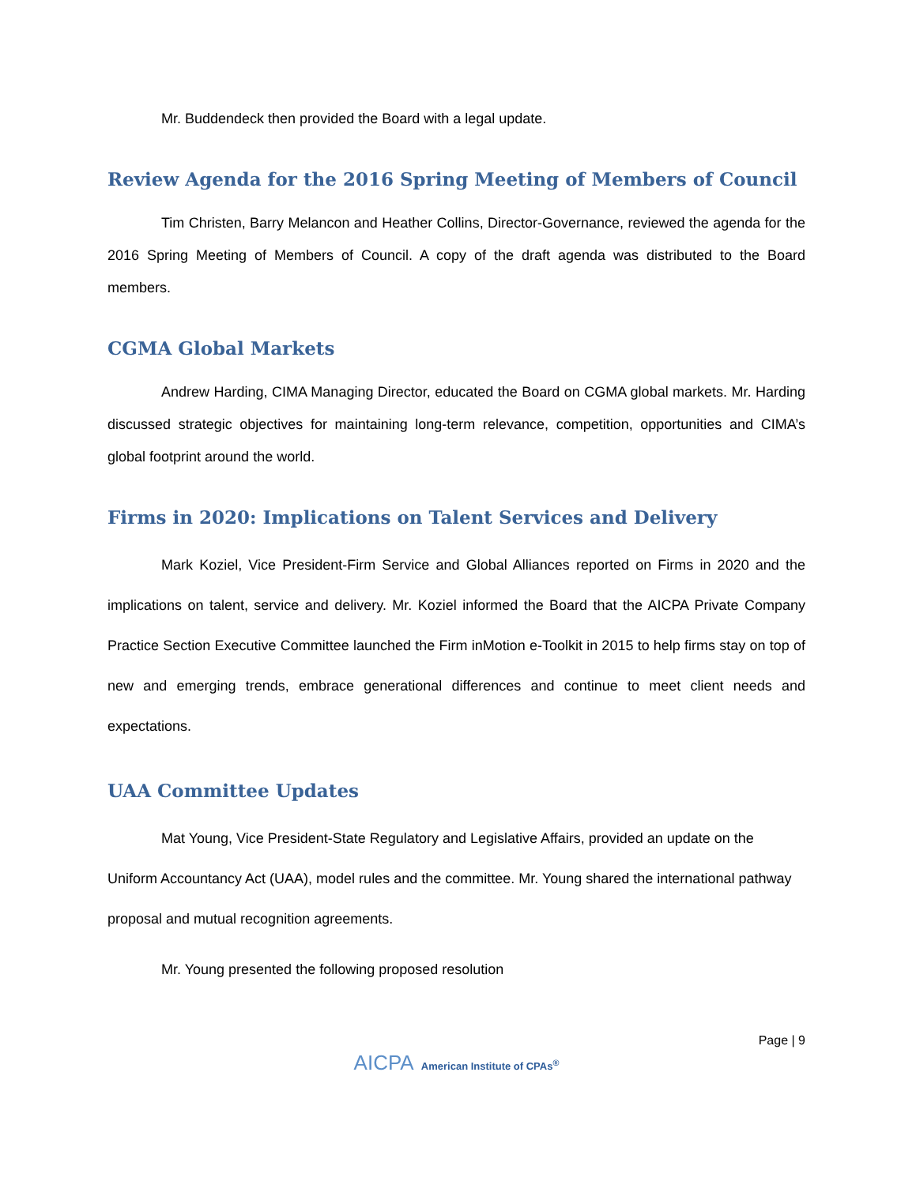Mr. Buddendeck then provided the Board with a legal update.
Review Agenda for the 2016 Spring Meeting of Members of Council
Tim Christen, Barry Melancon and Heather Collins, Director-Governance, reviewed the agenda for the 2016 Spring Meeting of Members of Council. A copy of the draft agenda was distributed to the Board members.
CGMA Global Markets
Andrew Harding, CIMA Managing Director, educated the Board on CGMA global markets. Mr. Harding discussed strategic objectives for maintaining long-term relevance, competition, opportunities and CIMA’s global footprint around the world.
Firms in 2020: Implications on Talent Services and Delivery
Mark Koziel, Vice President-Firm Service and Global Alliances reported on Firms in 2020 and the implications on talent, service and delivery. Mr. Koziel informed the Board that the AICPA Private Company Practice Section Executive Committee launched the Firm inMotion e-Toolkit in 2015 to help firms stay on top of new and emerging trends, embrace generational differences and continue to meet client needs and expectations.
UAA Committee Updates
Mat Young, Vice President-State Regulatory and Legislative Affairs, provided an update on the Uniform Accountancy Act (UAA), model rules and the committee. Mr. Young shared the international pathway proposal and mutual recognition agreements.
Mr. Young presented the following proposed resolution
Page | 9
AICPA American Institute of CPAs<sup>®</sup>